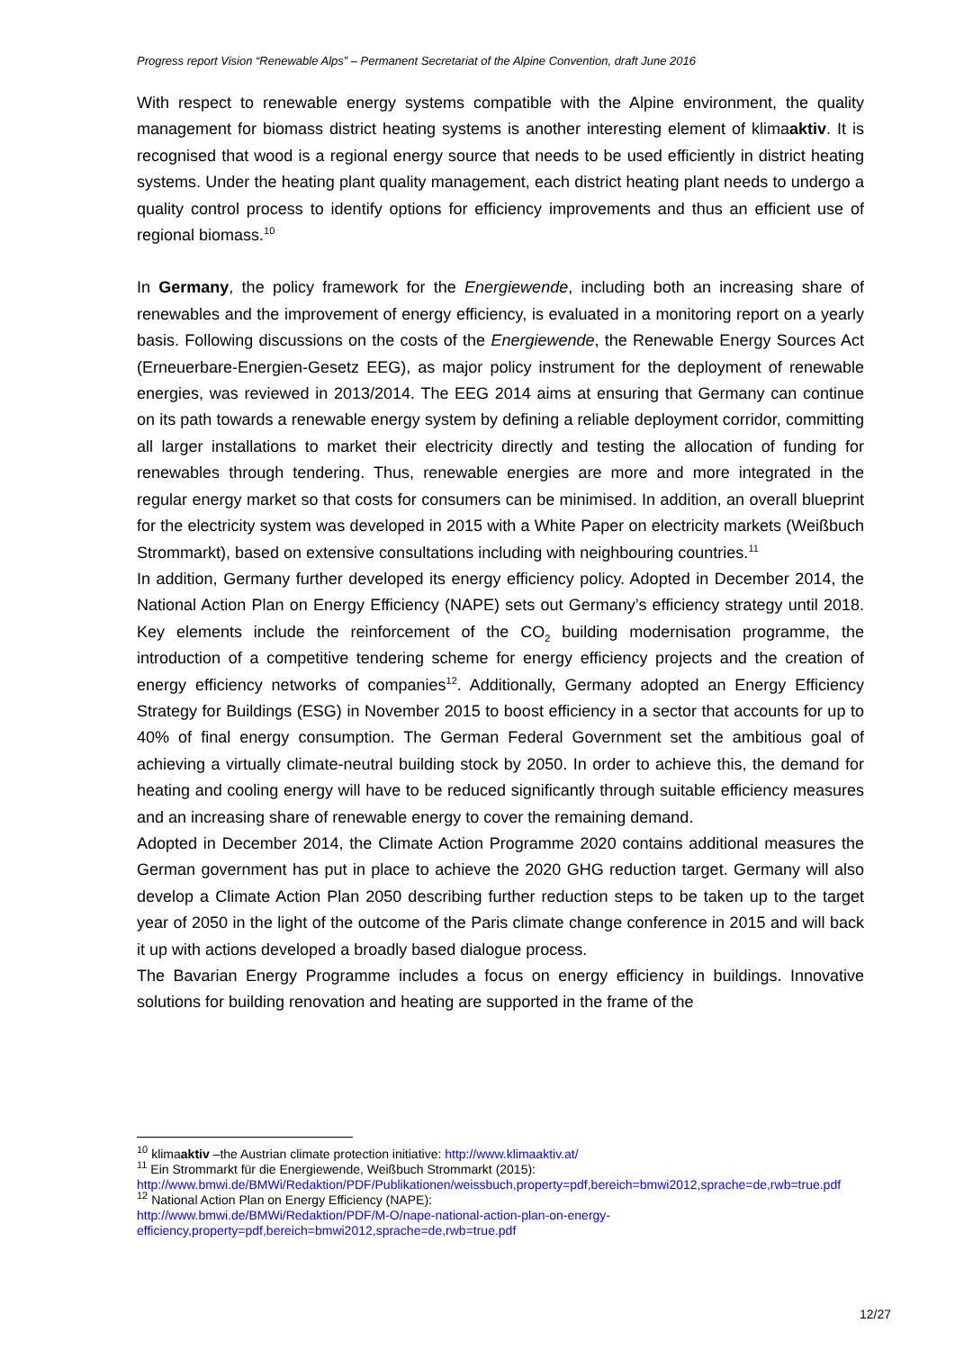Progress report Vision “Renewable Alps” – Permanent Secretariat of the Alpine Convention, draft June 2016
With respect to renewable energy systems compatible with the Alpine environment, the quality management for biomass district heating systems is another interesting element of klimaaktiv. It is recognised that wood is a regional energy source that needs to be used efficiently in district heating systems. Under the heating plant quality management, each district heating plant needs to undergo a quality control process to identify options for efficiency improvements and thus an efficient use of regional biomass.<sup>10</sup>
In Germany, the policy framework for the Energiewende, including both an increasing share of renewables and the improvement of energy efficiency, is evaluated in a monitoring report on a yearly basis. Following discussions on the costs of the Energiewende, the Renewable Energy Sources Act (Erneuerbare-Energien-Gesetz EEG), as major policy instrument for the deployment of renewable energies, was reviewed in 2013/2014. The EEG 2014 aims at ensuring that Germany can continue on its path towards a renewable energy system by defining a reliable deployment corridor, committing all larger installations to market their electricity directly and testing the allocation of funding for renewables through tendering. Thus, renewable energies are more and more integrated in the regular energy market so that costs for consumers can be minimised. In addition, an overall blueprint for the electricity system was developed in 2015 with a White Paper on electricity markets (Weißbuch Strommarkt), based on extensive consultations including with neighbouring countries.<sup>11</sup>
In addition, Germany further developed its energy efficiency policy. Adopted in December 2014, the National Action Plan on Energy Efficiency (NAPE) sets out Germany’s efficiency strategy until 2018. Key elements include the reinforcement of the CO<sub>2</sub> building modernisation programme, the introduction of a competitive tendering scheme for energy efficiency projects and the creation of energy efficiency networks of companies<sup>12</sup>. Additionally, Germany adopted an Energy Efficiency Strategy for Buildings (ESG) in November 2015 to boost efficiency in a sector that accounts for up to 40% of final energy consumption. The German Federal Government set the ambitious goal of achieving a virtually climate-neutral building stock by 2050. In order to achieve this, the demand for heating and cooling energy will have to be reduced significantly through suitable efficiency measures and an increasing share of renewable energy to cover the remaining demand.
Adopted in December 2014, the Climate Action Programme 2020 contains additional measures the German government has put in place to achieve the 2020 GHG reduction target. Germany will also develop a Climate Action Plan 2050 describing further reduction steps to be taken up to the target year of 2050 in the light of the outcome of the Paris climate change conference in 2015 and will back it up with actions developed a broadly based dialogue process.
The Bavarian Energy Programme includes a focus on energy efficiency in buildings. Innovative solutions for building renovation and heating are supported in the frame of the
<sup>10</sup> klimaaktiv –the Austrian climate protection initiative: http://www.klimaaktiv.at/
<sup>11</sup> Ein Strommarkt für die Energiewende, Weißbuch Strommarkt (2015):
http://www.bmwi.de/BMWi/Redaktion/PDF/Publikationen/weissbuch,property=pdf,bereich=bmwi2012,sprache=de,rwb=true.pdf
<sup>12</sup> National Action Plan on Energy Efficiency (NAPE):
http://www.bmwi.de/BMWi/Redaktion/PDF/M-O/nape-national-action-plan-on-energy-efficiency,property=pdf,bereich=bmwi2012,sprache=de,rwb=true.pdf
12/27